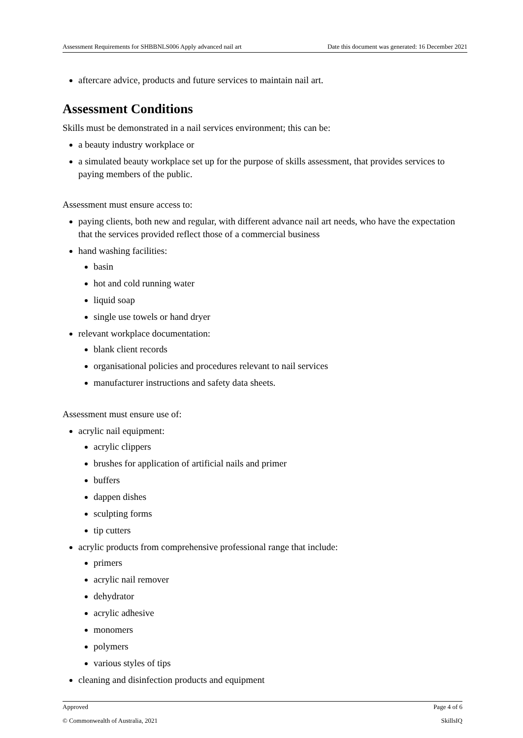Assessment Requirements for SHBBNLS006 Apply advanced nail art Date this document was generated: 16 December 2021
aftercare advice, products and future services to maintain nail art.
Assessment Conditions
Skills must be demonstrated in a nail services environment; this can be:
a beauty industry workplace or
a simulated beauty workplace set up for the purpose of skills assessment, that provides services to paying members of the public.
Assessment must ensure access to:
paying clients, both new and regular, with different advance nail art needs, who have the expectation that the services provided reflect those of a commercial business
hand washing facilities:
basin
hot and cold running water
liquid soap
single use towels or hand dryer
relevant workplace documentation:
blank client records
organisational policies and procedures relevant to nail services
manufacturer instructions and safety data sheets.
Assessment must ensure use of:
acrylic nail equipment:
acrylic clippers
brushes for application of artificial nails and primer
buffers
dappen dishes
sculpting forms
tip cutters
acrylic products from comprehensive professional range that include:
primers
acrylic nail remover
dehydrator
acrylic adhesive
monomers
polymers
various styles of tips
cleaning and disinfection products and equipment
Approved Page 4 of 6
© Commonwealth of Australia, 2021 SkillsIQ